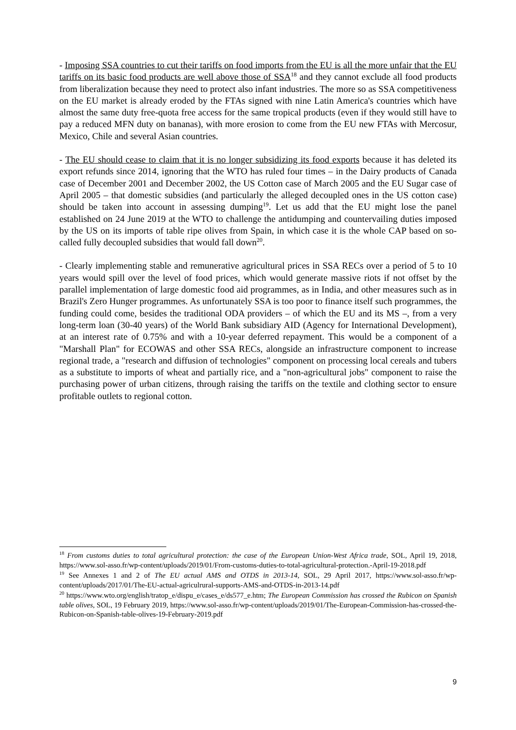- Imposing SSA countries to cut their tariffs on food imports from the EU is all the more unfair that the EU tariffs on its basic food products are well above those of SSA<sup>18</sup> and they cannot exclude all food products from liberalization because they need to protect also infant industries. The more so as SSA competitiveness on the EU market is already eroded by the FTAs signed with nine Latin America's countries which have almost the same duty free-quota free access for the same tropical products (even if they would still have to pay a reduced MFN duty on bananas), with more erosion to come from the EU new FTAs with Mercosur, Mexico, Chile and several Asian countries.
- The EU should cease to claim that it is no longer subsidizing its food exports because it has deleted its export refunds since 2014, ignoring that the WTO has ruled four times – in the Dairy products of Canada case of December 2001 and December 2002, the US Cotton case of March 2005 and the EU Sugar case of April 2005 – that domestic subsidies (and particularly the alleged decoupled ones in the US cotton case) should be taken into account in assessing dumping<sup>19</sup>. Let us add that the EU might lose the panel established on 24 June 2019 at the WTO to challenge the antidumping and countervailing duties imposed by the US on its imports of table ripe olives from Spain, in which case it is the whole CAP based on so-called fully decoupled subsidies that would fall down<sup>20</sup>.
- Clearly implementing stable and remunerative agricultural prices in SSA RECs over a period of 5 to 10 years would spill over the level of food prices, which would generate massive riots if not offset by the parallel implementation of large domestic food aid programmes, as in India, and other measures such as in Brazil's Zero Hunger programmes. As unfortunately SSA is too poor to finance itself such programmes, the funding could come, besides the traditional ODA providers – of which the EU and its MS –, from a very long-term loan (30-40 years) of the World Bank subsidiary AID (Agency for International Development), at an interest rate of 0.75% and with a 10-year deferred repayment. This would be a component of a "Marshall Plan" for ECOWAS and other SSA RECs, alongside an infrastructure component to increase regional trade, a "research and diffusion of technologies" component on processing local cereals and tubers as a substitute to imports of wheat and partially rice, and a "non-agricultural jobs" component to raise the purchasing power of urban citizens, through raising the tariffs on the textile and clothing sector to ensure profitable outlets to regional cotton.
<sup>18</sup> From customs duties to total agricultural protection: the case of the European Union-West Africa trade, SOL, April 19, 2018, https://www.sol-asso.fr/wp-content/uploads/2019/01/From-customs-duties-to-total-agricultural-protection.-April-19-2018.pdf
<sup>19</sup> See Annexes 1 and 2 of The EU actual AMS and OTDS in 2013-14, SOL, 29 April 2017, https://www.sol-asso.fr/wp-content/uploads/2017/01/The-EU-actual-agriculrural-supports-AMS-and-OTDS-in-2013-14.pdf
<sup>20</sup> https://www.wto.org/english/tratop_e/dispu_e/cases_e/ds577_e.htm; The European Commission has crossed the Rubicon on Spanish table olives, SOL, 19 February 2019, https://www.sol-asso.fr/wp-content/uploads/2019/01/The-European-Commission-has-crossed-the-Rubicon-on-Spanish-table-olives-19-February-2019.pdf
9